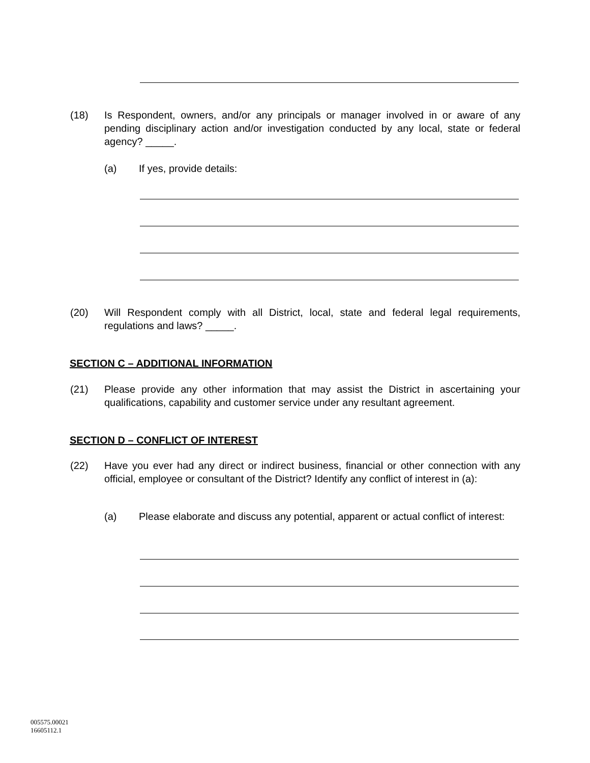(18) Is Respondent, owners, and/or any principals or manager involved in or aware of any pending disciplinary action and/or investigation conducted by any local, state or federal agency? _____.
(a) If yes, provide details:
(20) Will Respondent comply with all District, local, state and federal legal requirements, regulations and laws? _____.
SECTION C – ADDITIONAL INFORMATION
(21) Please provide any other information that may assist the District in ascertaining your qualifications, capability and customer service under any resultant agreement.
SECTION D – CONFLICT OF INTEREST
(22) Have you ever had any direct or indirect business, financial or other connection with any official, employee or consultant of the District? Identify any conflict of interest in (a):
(a) Please elaborate and discuss any potential, apparent or actual conflict of interest:
005575.00021
16605112.1